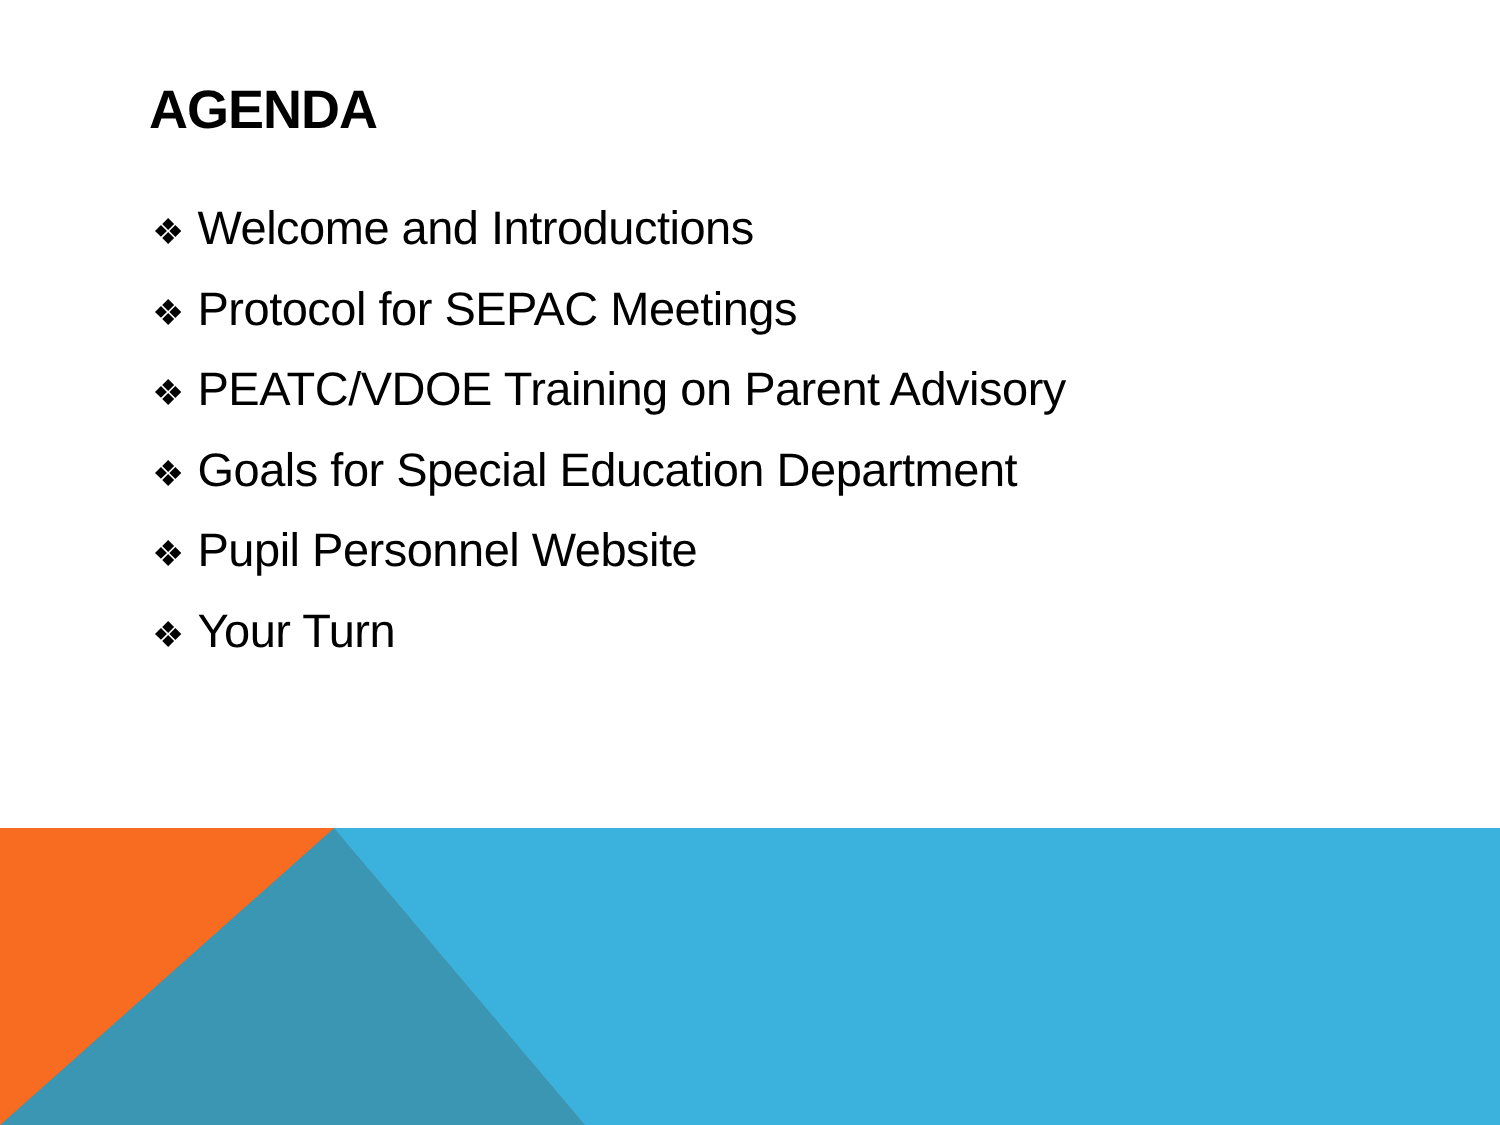AGENDA
❖ Welcome and Introductions
❖ Protocol for SEPAC Meetings
❖ PEATC/VDOE Training on Parent Advisory
❖ Goals for Special Education Department
❖ Pupil Personnel Website
❖ Your Turn